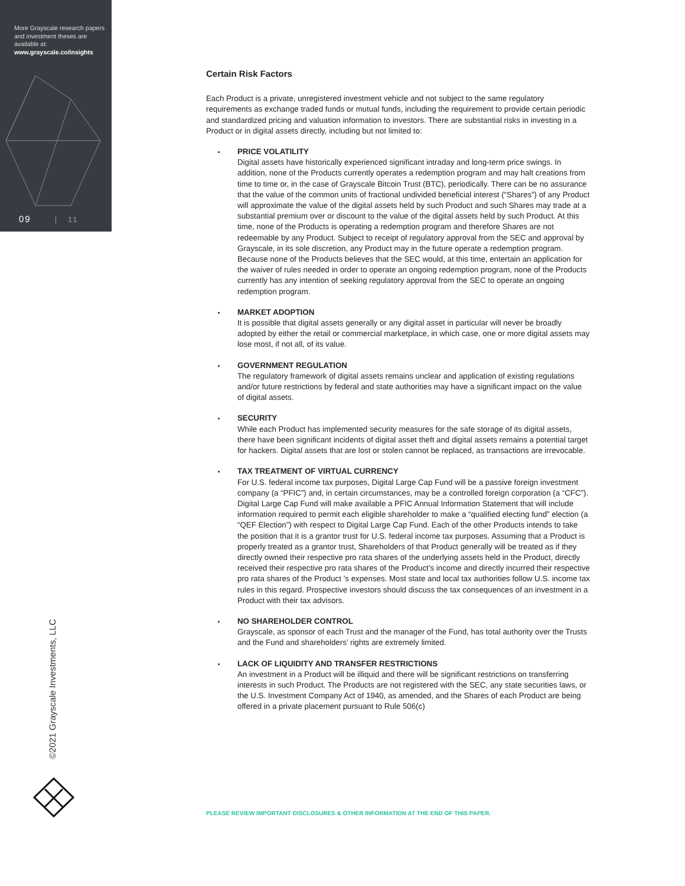More Grayscale research papers and investment theses are available at:
www.grayscale.co/insights
09 | 11
©2021 Grayscale Investments, LLC
Certain Risk Factors
Each Product is a private, unregistered investment vehicle and not subject to the same regulatory requirements as exchange traded funds or mutual funds, including the requirement to provide certain periodic and standardized pricing and valuation information to investors. There are substantial risks in investing in a Product or in digital assets directly, including but not limited to:
PRICE VOLATILITY
Digital assets have historically experienced significant intraday and long-term price swings. In addition, none of the Products currently operates a redemption program and may halt creations from time to time or, in the case of Grayscale Bitcoin Trust (BTC), periodically. There can be no assurance that the value of the common units of fractional undivided beneficial interest (“Shares”) of any Product will approximate the value of the digital assets held by such Product and such Shares may trade at a substantial premium over or discount to the value of the digital assets held by such Product. At this time, none of the Products is operating a redemption program and therefore Shares are not redeemable by any Product. Subject to receipt of regulatory approval from the SEC and approval by Grayscale, in its sole discretion, any Product may in the future operate a redemption program. Because none of the Products believes that the SEC would, at this time, entertain an application for the waiver of rules needed in order to operate an ongoing redemption program, none of the Products currently has any intention of seeking regulatory approval from the SEC to operate an ongoing redemption program.
MARKET ADOPTION
It is possible that digital assets generally or any digital asset in particular will never be broadly adopted by either the retail or commercial marketplace, in which case, one or more digital assets may lose most, if not all, of its value.
GOVERNMENT REGULATION
The regulatory framework of digital assets remains unclear and application of existing regulations and/or future restrictions by federal and state authorities may have a significant impact on the value of digital assets.
SECURITY
While each Product has implemented security measures for the safe storage of its digital assets, there have been significant incidents of digital asset theft and digital assets remains a potential target for hackers. Digital assets that are lost or stolen cannot be replaced, as transactions are irrevocable.
TAX TREATMENT OF VIRTUAL CURRENCY
For U.S. federal income tax purposes, Digital Large Cap Fund will be a passive foreign investment company (a “PFIC”) and, in certain circumstances, may be a controlled foreign corporation (a “CFC”). Digital Large Cap Fund will make available a PFIC Annual Information Statement that will include information required to permit each eligible shareholder to make a “qualified electing fund” election (a “QEF Election”) with respect to Digital Large Cap Fund. Each of the other Products intends to take the position that it is a grantor trust for U.S. federal income tax purposes. Assuming that a Product is properly treated as a grantor trust, Shareholders of that Product generally will be treated as if they directly owned their respective pro rata shares of the underlying assets held in the Product, directly received their respective pro rata shares of the Product’s income and directly incurred their respective pro rata shares of the Product ’s expenses. Most state and local tax authorities follow U.S. income tax rules in this regard. Prospective investors should discuss the tax consequences of an investment in a Product with their tax advisors.
NO SHAREHOLDER CONTROL
Grayscale, as sponsor of each Trust and the manager of the Fund, has total authority over the Trusts and the Fund and shareholders’ rights are extremely limited.
LACK OF LIQUIDITY AND TRANSFER RESTRICTIONS
An investment in a Product will be illiquid and there will be significant restrictions on transferring interests in such Product. The Products are not registered with the SEC, any state securities laws, or the U.S. Investment Company Act of 1940, as amended, and the Shares of each Product are being offered in a private placement pursuant to Rule 506(c)
PLEASE REVIEW IMPORTANT DISCLOSURES & OTHER INFORMATION AT THE END OF THIS PAPER.